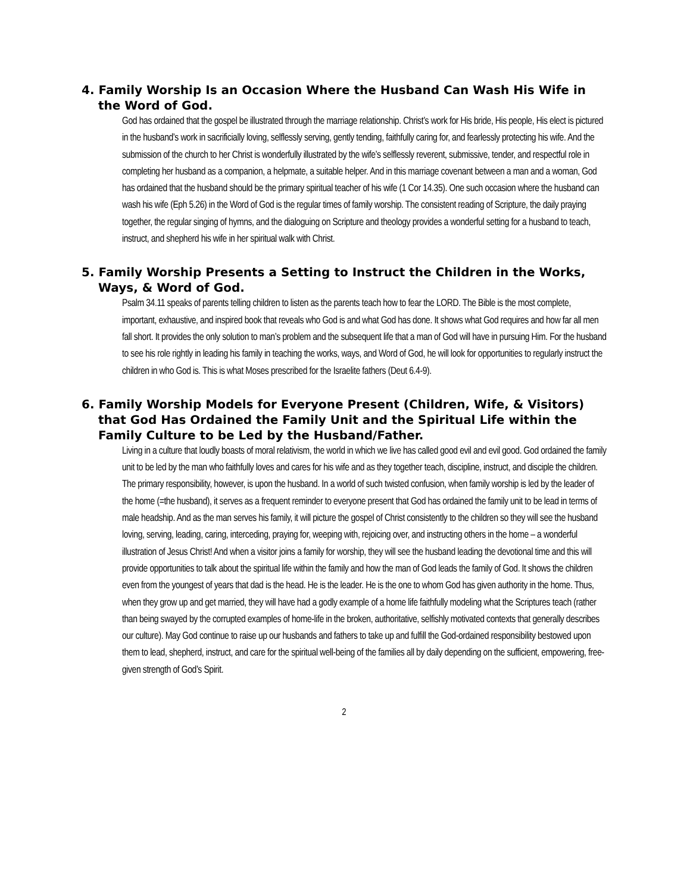4. Family Worship Is an Occasion Where the Husband Can Wash His Wife in the Word of God.
God has ordained that the gospel be illustrated through the marriage relationship. Christ’s work for His bride, His people, His elect is pictured in the husband’s work in sacrificially loving, selflessly serving, gently tending, faithfully caring for, and fearlessly protecting his wife. And the submission of the church to her Christ is wonderfully illustrated by the wife’s selflessly reverent, submissive, tender, and respectful role in completing her husband as a companion, a helpmate, a suitable helper. And in this marriage covenant between a man and a woman, God has ordained that the husband should be the primary spiritual teacher of his wife (1 Cor 14.35). One such occasion where the husband can wash his wife (Eph 5.26) in the Word of God is the regular times of family worship. The consistent reading of Scripture, the daily praying together, the regular singing of hymns, and the dialoguing on Scripture and theology provides a wonderful setting for a husband to teach, instruct, and shepherd his wife in her spiritual walk with Christ.
5. Family Worship Presents a Setting to Instruct the Children in the Works, Ways, & Word of God.
Psalm 34.11 speaks of parents telling children to listen as the parents teach how to fear the LORD. The Bible is the most complete, important, exhaustive, and inspired book that reveals who God is and what God has done. It shows what God requires and how far all men fall short. It provides the only solution to man’s problem and the subsequent life that a man of God will have in pursuing Him. For the husband to see his role rightly in leading his family in teaching the works, ways, and Word of God, he will look for opportunities to regularly instruct the children in who God is. This is what Moses prescribed for the Israelite fathers (Deut 6.4-9).
6. Family Worship Models for Everyone Present (Children, Wife, & Visitors) that God Has Ordained the Family Unit and the Spiritual Life within the Family Culture to be Led by the Husband/Father.
Living in a culture that loudly boasts of moral relativism, the world in which we live has called good evil and evil good. God ordained the family unit to be led by the man who faithfully loves and cares for his wife and as they together teach, discipline, instruct, and disciple the children. The primary responsibility, however, is upon the husband. In a world of such twisted confusion, when family worship is led by the leader of the home (=the husband), it serves as a frequent reminder to everyone present that God has ordained the family unit to be lead in terms of male headship. And as the man serves his family, it will picture the gospel of Christ consistently to the children so they will see the husband loving, serving, leading, caring, interceding, praying for, weeping with, rejoicing over, and instructing others in the home – a wonderful illustration of Jesus Christ! And when a visitor joins a family for worship, they will see the husband leading the devotional time and this will provide opportunities to talk about the spiritual life within the family and how the man of God leads the family of God. It shows the children even from the youngest of years that dad is the head. He is the leader. He is the one to whom God has given authority in the home. Thus, when they grow up and get married, they will have had a godly example of a home life faithfully modeling what the Scriptures teach (rather than being swayed by the corrupted examples of home-life in the broken, authoritative, selfishly motivated contexts that generally describes our culture). May God continue to raise up our husbands and fathers to take up and fulfill the God-ordained responsibility bestowed upon them to lead, shepherd, instruct, and care for the spiritual well-being of the families all by daily depending on the sufficient, empowering, free-given strength of God’s Spirit.
2